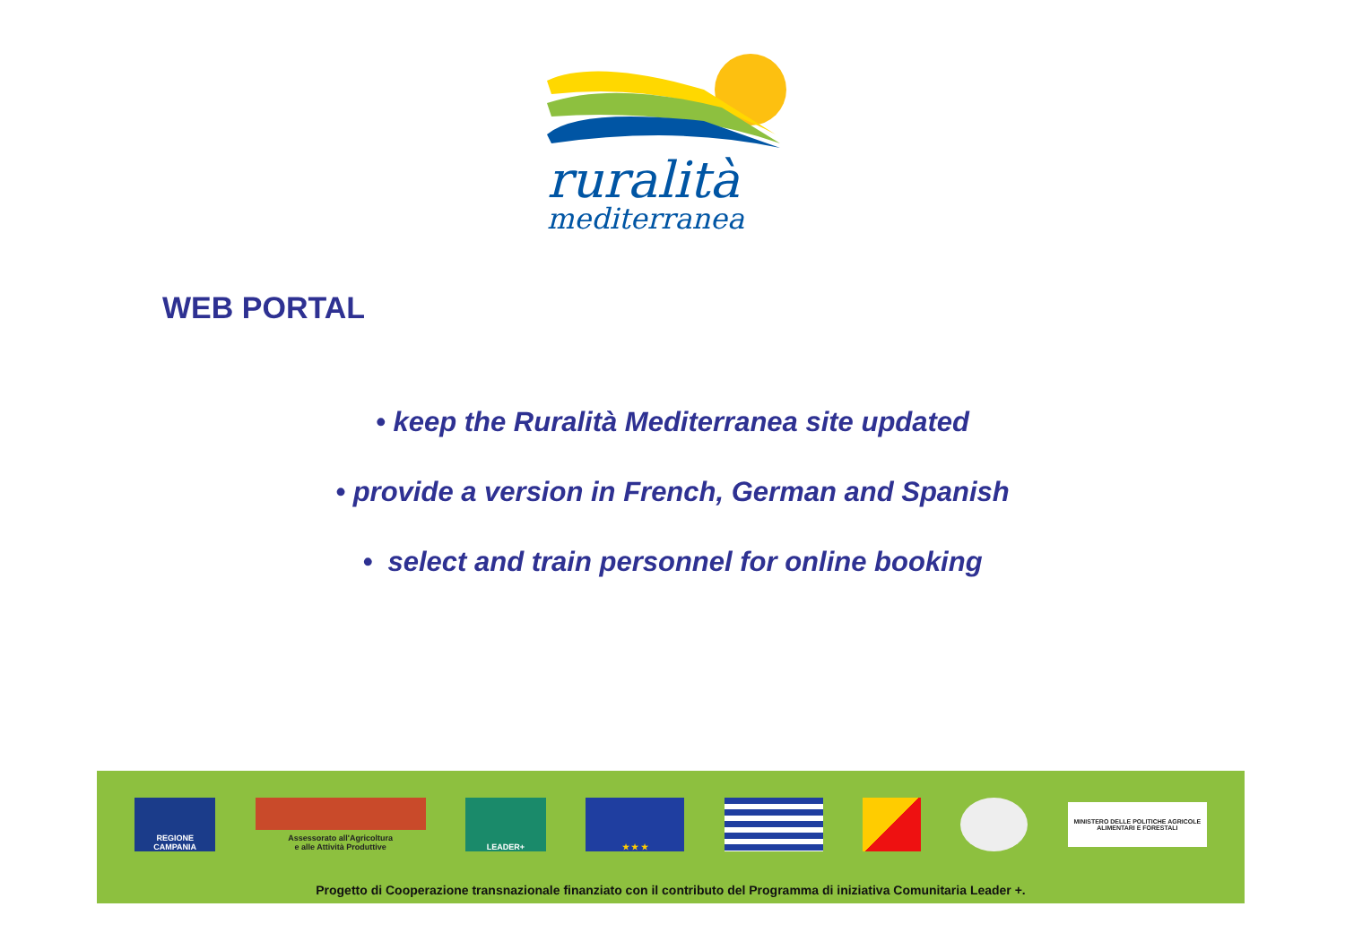ruralità
mediterranea
WEB PORTAL
• keep the Ruralità Mediterranea site updated
• provide a version in French, German and Spanish
• select and train personnel for online booking
REGIONE CAMPANIA
Assessorato all'Agricoltura
e alle Attività Produttive
LEADER+ ★ ★ ★
MINISTERO DELLE POLITICHE AGRICOLE ALIMENTARI E FORESTALI
Progetto di Cooperazione transnazionale finanziato con il contributo del Programma di iniziativa Comunitaria Leader +.